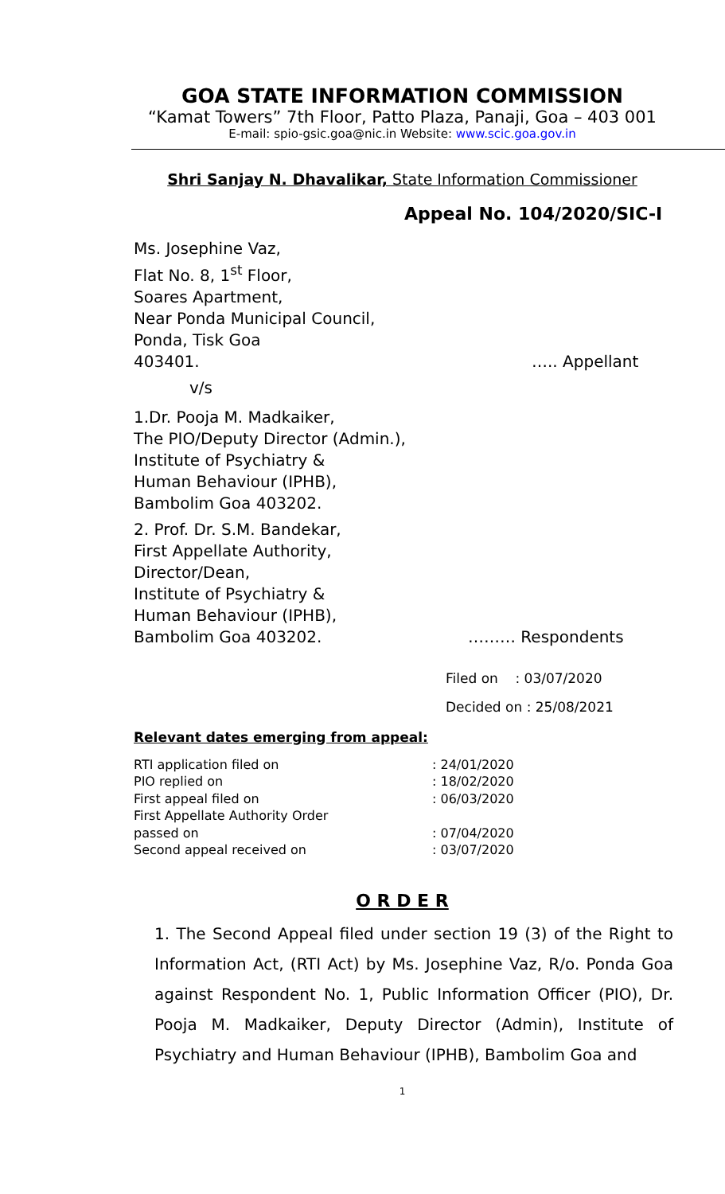GOA STATE INFORMATION COMMISSION
“Kamat Towers” 7th Floor, Patto Plaza, Panaji, Goa – 403 001
E-mail: spio-gsic.goa@nic.in Website: www.scic.goa.gov.in
Shri Sanjay N. Dhavalikar, State Information Commissioner
Appeal No. 104/2020/SIC-I
Ms. Josephine Vaz,
Flat No. 8, 1<sup>st</sup> Floor,
Soares Apartment,
Near Ponda Municipal Council,
Ponda, Tisk Goa
403401. ….. Appellant
v/s
1.Dr. Pooja M. Madkaiker,
The PIO/Deputy Director (Admin.),
Institute of Psychiatry &
Human Behaviour (IPHB),
Bambolim Goa 403202.
2. Prof. Dr. S.M. Bandekar,
First Appellate Authority,
Director/Dean,
Institute of Psychiatry &
Human Behaviour (IPHB),
Bambolim Goa 403202. ……… Respondents
Filed on : 03/07/2020
Decided on : 25/08/2021
Relevant dates emerging from appeal:
RTI application filed on : 24/01/2020
PIO replied on : 18/02/2020
First appeal filed on : 06/03/2020
First Appellate Authority Order
passed on : 07/04/2020
Second appeal received on : 03/07/2020
O R D E R
1. The Second Appeal filed under section 19 (3) of the Right to Information Act, (RTI Act) by Ms. Josephine Vaz, R/o. Ponda Goa against Respondent No. 1, Public Information Officer (PIO), Dr. Pooja M. Madkaiker, Deputy Director (Admin), Institute of Psychiatry and Human Behaviour (IPHB), Bambolim Goa and
1